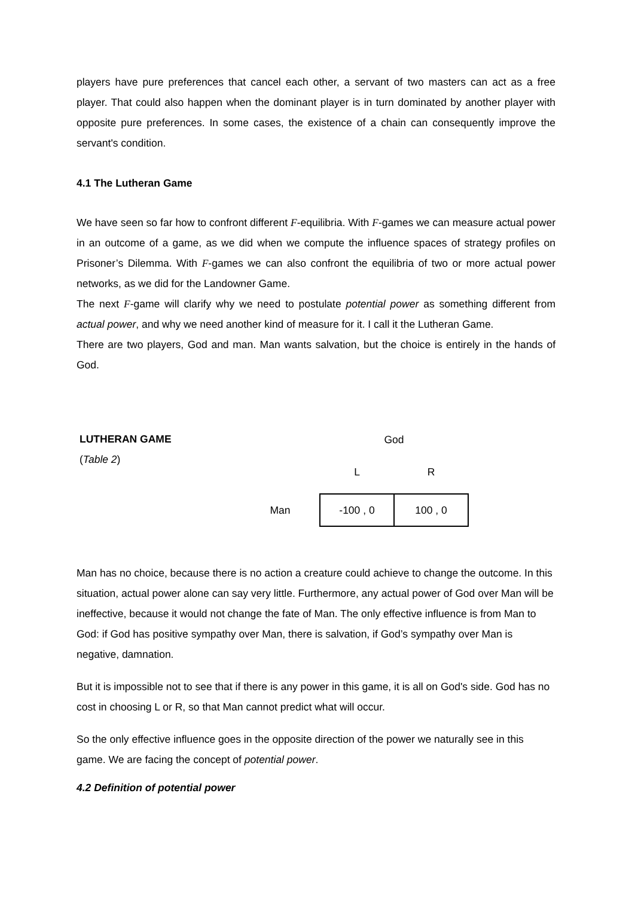players have pure preferences that cancel each other, a servant of two masters can act as a free player. That could also happen when the dominant player is in turn dominated by another player with opposite pure preferences. In some cases, the existence of a chain can consequently improve the servant's condition.
4.1 The Lutheran Game
We have seen so far how to confront different F-equilibria. With F-games we can measure actual power in an outcome of a game, as we did when we compute the influence spaces of strategy profiles on Prisoner’s Dilemma. With F-games we can also confront the equilibria of two or more actual power networks, as we did for the Landowner Game.
The next F-game will clarify why we need to postulate potential power as something different from actual power, and why we need another kind of measure for it. I call it the Lutheran Game.
There are two players, God and man. Man wants salvation, but the choice is entirely in the hands of God.
LUTHERAN GAME
(Table 2)
| | God | |
| | L | R |
| Man | -100 , 0 | 100 , 0 |
Man has no choice, because there is no action a creature could achieve to change the outcome. In this situation, actual power alone can say very little. Furthermore, any actual power of God over Man will be ineffective, because it would not change the fate of Man. The only effective influence is from Man to God: if God has positive sympathy over Man, there is salvation, if God’s sympathy over Man is negative, damnation.
But it is impossible not to see that if there is any power in this game, it is all on God's side. God has no cost in choosing L or R, so that Man cannot predict what will occur.
So the only effective influence goes in the opposite direction of the power we naturally see in this game. We are facing the concept of potential power.
4.2 Definition of potential power